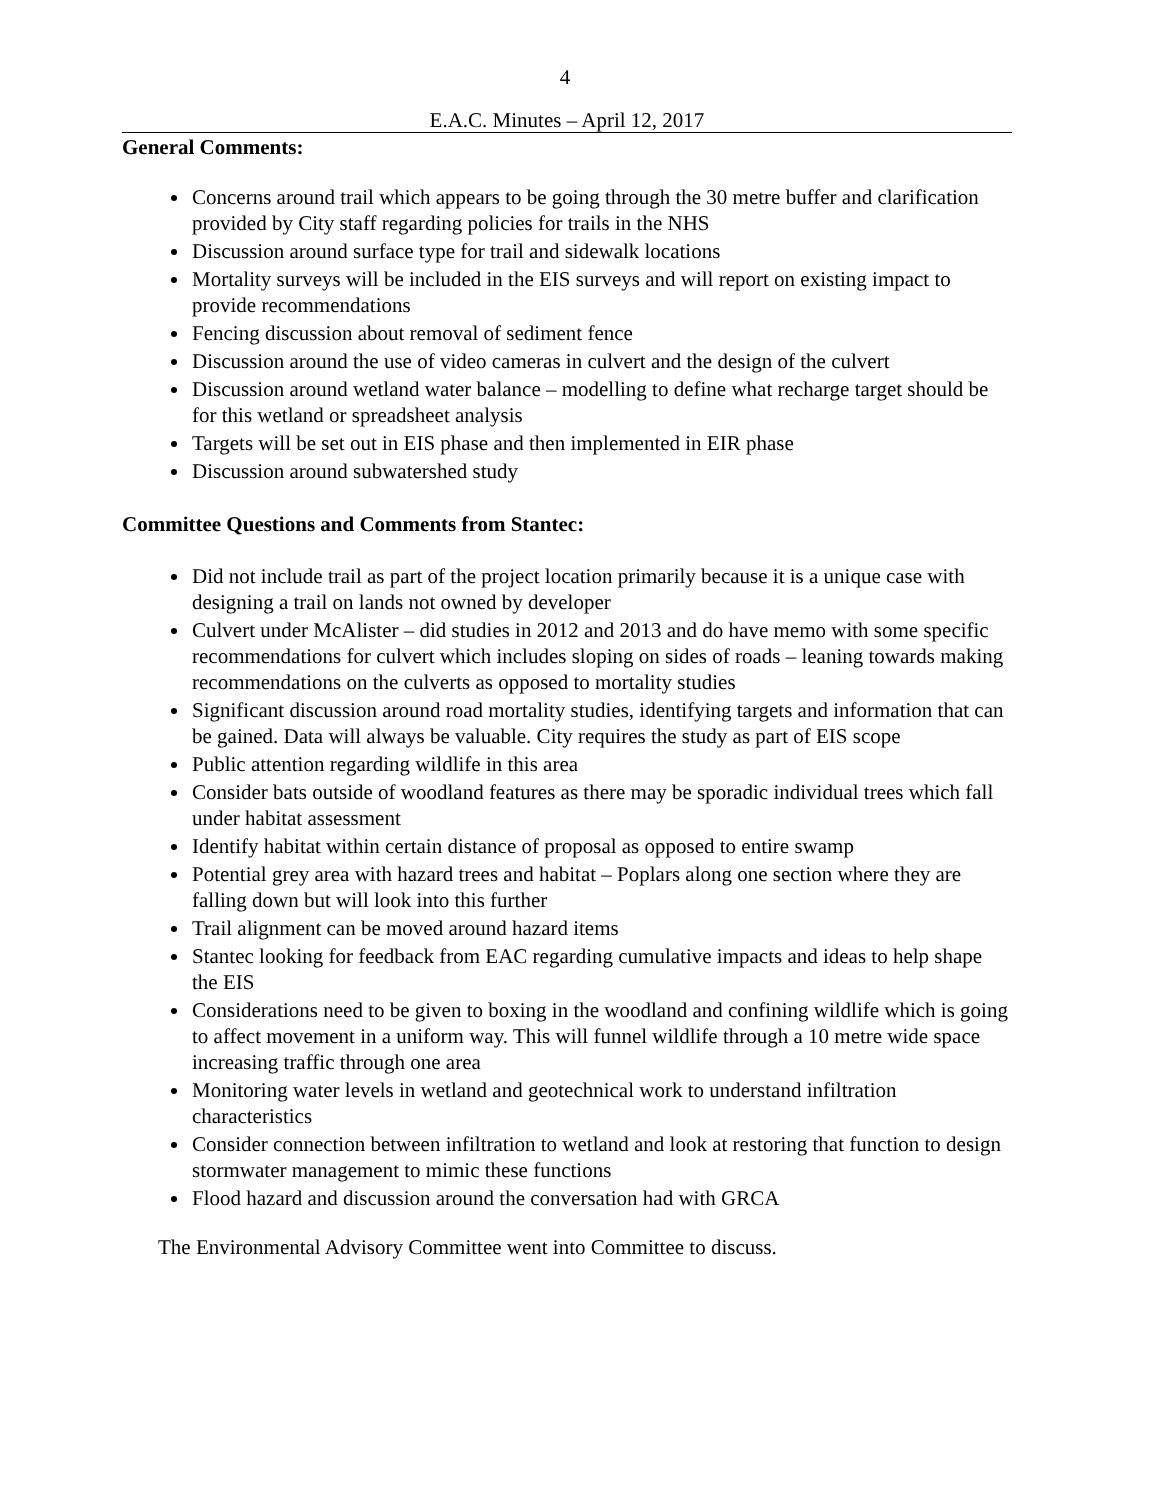4
E.A.C. Minutes – April 12, 2017
General Comments:
Concerns around trail which appears to be going through the 30 metre buffer and clarification provided by City staff regarding policies for trails in the NHS
Discussion around surface type for trail and sidewalk locations
Mortality surveys will be included in the EIS surveys and will report on existing impact to provide recommendations
Fencing discussion about removal of sediment fence
Discussion around the use of video cameras in culvert and the design of the culvert
Discussion around wetland water balance – modelling to define what recharge target should be for this wetland or spreadsheet analysis
Targets will be set out in EIS phase and then implemented in EIR phase
Discussion around subwatershed study
Committee Questions and Comments from Stantec:
Did not include trail as part of the project location primarily because it is a unique case with designing a trail on lands not owned by developer
Culvert under McAlister – did studies in 2012 and 2013 and do have memo with some specific recommendations for culvert which includes sloping on sides of roads – leaning towards making recommendations on the culverts as opposed to mortality studies
Significant discussion around road mortality studies, identifying targets and information that can be gained. Data will always be valuable. City requires the study as part of EIS scope
Public attention regarding wildlife in this area
Consider bats outside of woodland features as there may be sporadic individual trees which fall under habitat assessment
Identify habitat within certain distance of proposal as opposed to entire swamp
Potential grey area with hazard trees and habitat – Poplars along one section where they are falling down but will look into this further
Trail alignment can be moved around hazard items
Stantec looking for feedback from EAC regarding cumulative impacts and ideas to help shape the EIS
Considerations need to be given to boxing in the woodland and confining wildlife which is going to affect movement in a uniform way. This will funnel wildlife through a 10 metre wide space increasing traffic through one area
Monitoring water levels in wetland and geotechnical work to understand infiltration characteristics
Consider connection between infiltration to wetland and look at restoring that function to design stormwater management to mimic these functions
Flood hazard and discussion around the conversation had with GRCA
The Environmental Advisory Committee went into Committee to discuss.